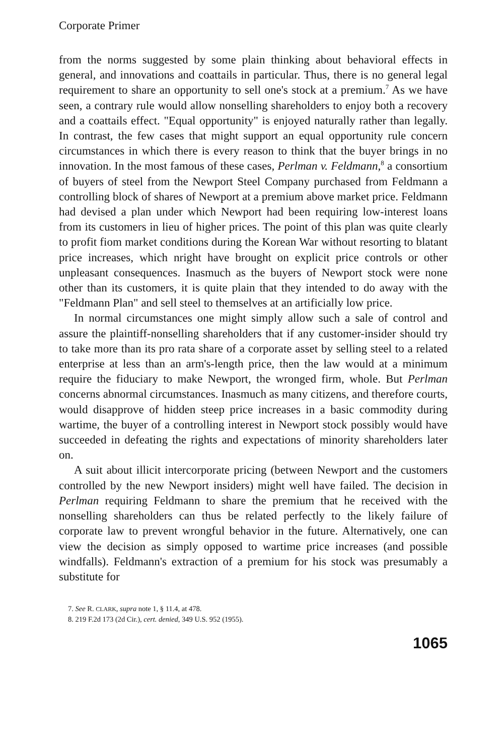Corporate Primer
from the norms suggested by some plain thinking about behavioral effects in general, and innovations and coattails in particular. Thus, there is no general legal requirement to share an opportunity to sell one's stock at a premium.<sup>7</sup> As we have seen, a contrary rule would allow nonselling shareholders to enjoy both a recovery and a coattails effect. "Equal opportunity" is enjoyed naturally rather than legally. In contrast, the few cases that might support an equal opportunity rule concern circumstances in which there is every reason to think that the buyer brings in no innovation. In the most famous of these cases, Perlman v. Feldmann,<sup>8</sup> a consortium of buyers of steel from the Newport Steel Company purchased from Feldmann a controlling block of shares of Newport at a premium above market price. Feldmann had devised a plan under which Newport had been requiring low-interest loans from its customers in lieu of higher prices. The point of this plan was quite clearly to profit fiom market conditions during the Korean War without resorting to blatant price increases, which nright have brought on explicit price controls or other unpleasant consequences. Inasmuch as the buyers of Newport stock were none other than its customers, it is quite plain that they intended to do away with the "Feldmann Plan" and sell steel to themselves at an artificially low price.
In normal circumstances one might simply allow such a sale of control and assure the plaintiff-nonselling shareholders that if any customer-insider should try to take more than its pro rata share of a corporate asset by selling steel to a related enterprise at less than an arm's-length price, then the law would at a minimum require the fiduciary to make Newport, the wronged firm, whole. But Perlman concerns abnormal circumstances. Inasmuch as many citizens, and therefore courts, would disapprove of hidden steep price increases in a basic commodity during wartime, the buyer of a controlling interest in Newport stock possibly would have succeeded in defeating the rights and expectations of minority shareholders later on.
A suit about illicit intercorporate pricing (between Newport and the customers controlled by the new Newport insiders) might well have failed. The decision in Perlman requiring Feldmann to share the premium that he received with the nonselling shareholders can thus be related perfectly to the likely failure of corporate law to prevent wrongful behavior in the future. Alternatively, one can view the decision as simply opposed to wartime price increases (and possible windfalls). Feldmann's extraction of a premium for his stock was presumably a substitute for
7. See R. CLARK, supra note 1, § 11.4, at 478.
8. 219 F.2d 173 (2d Cir.), cert. denied, 349 U.S. 952 (1955).
1065